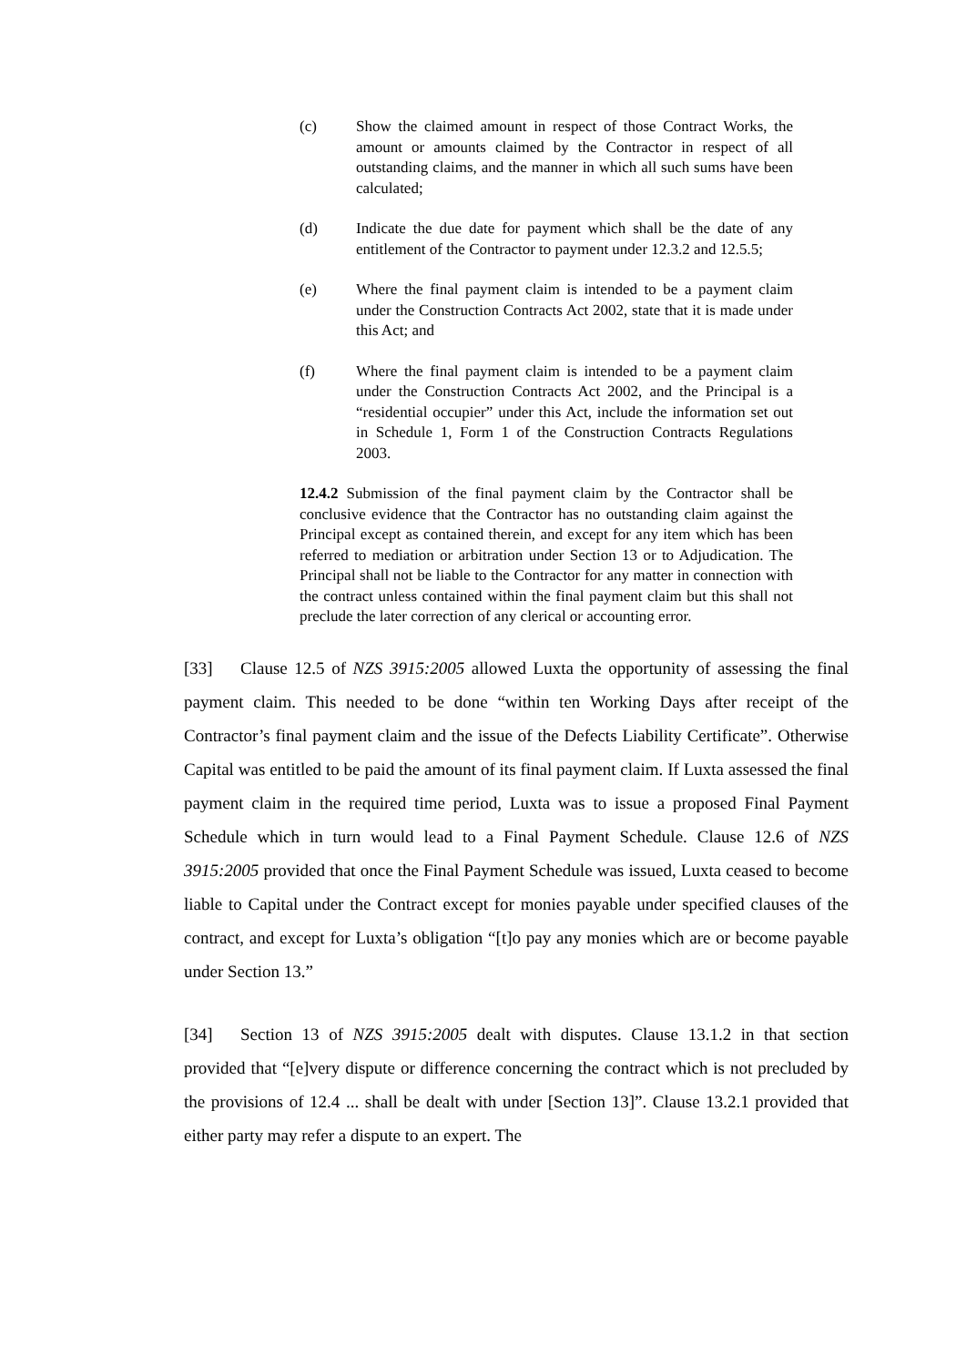(c) Show the claimed amount in respect of those Contract Works, the amount or amounts claimed by the Contractor in respect of all outstanding claims, and the manner in which all such sums have been calculated;
(d) Indicate the due date for payment which shall be the date of any entitlement of the Contractor to payment under 12.3.2 and 12.5.5;
(e) Where the final payment claim is intended to be a payment claim under the Construction Contracts Act 2002, state that it is made under this Act; and
(f) Where the final payment claim is intended to be a payment claim under the Construction Contracts Act 2002, and the Principal is a “residential occupier” under this Act, include the information set out in Schedule 1, Form 1 of the Construction Contracts Regulations 2003.
12.4.2 Submission of the final payment claim by the Contractor shall be conclusive evidence that the Contractor has no outstanding claim against the Principal except as contained therein, and except for any item which has been referred to mediation or arbitration under Section 13 or to Adjudication. The Principal shall not be liable to the Contractor for any matter in connection with the contract unless contained within the final payment claim but this shall not preclude the later correction of any clerical or accounting error.
[33] Clause 12.5 of NZS 3915:2005 allowed Luxta the opportunity of assessing the final payment claim. This needed to be done “within ten Working Days after receipt of the Contractor’s final payment claim and the issue of the Defects Liability Certificate”. Otherwise Capital was entitled to be paid the amount of its final payment claim. If Luxta assessed the final payment claim in the required time period, Luxta was to issue a proposed Final Payment Schedule which in turn would lead to a Final Payment Schedule. Clause 12.6 of NZS 3915:2005 provided that once the Final Payment Schedule was issued, Luxta ceased to become liable to Capital under the Contract except for monies payable under specified clauses of the contract, and except for Luxta’s obligation “[t]o pay any monies which are or become payable under Section 13.”
[34] Section 13 of NZS 3915:2005 dealt with disputes. Clause 13.1.2 in that section provided that “[e]very dispute or difference concerning the contract which is not precluded by the provisions of 12.4 ... shall be dealt with under [Section 13]”. Clause 13.2.1 provided that either party may refer a dispute to an expert. The